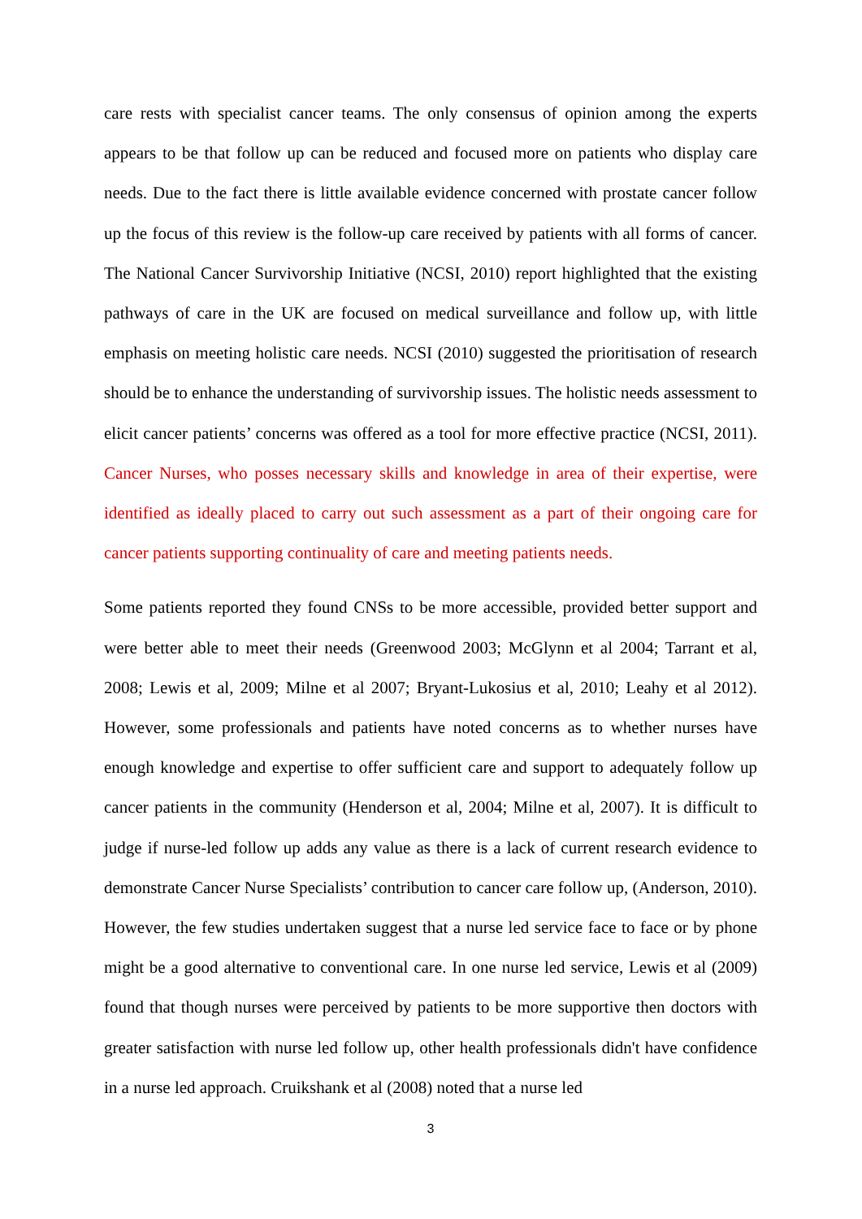care rests with specialist cancer teams. The only consensus of opinion among the experts appears to be that follow up can be reduced and focused more on patients who display care needs. Due to the fact there is little available evidence concerned with prostate cancer follow up the focus of this review is the follow-up care received by patients with all forms of cancer. The National Cancer Survivorship Initiative (NCSI, 2010) report highlighted that the existing pathways of care in the UK are focused on medical surveillance and follow up, with little emphasis on meeting holistic care needs. NCSI (2010) suggested the prioritisation of research should be to enhance the understanding of survivorship issues. The holistic needs assessment to elicit cancer patients’ concerns was offered as a tool for more effective practice (NCSI, 2011). Cancer Nurses, who posses necessary skills and knowledge in area of their expertise, were identified as ideally placed to carry out such assessment as a part of their ongoing care for cancer patients supporting continuality of care and meeting patients needs.
Some patients reported they found CNSs to be more accessible, provided better support and were better able to meet their needs (Greenwood 2003; McGlynn et al 2004; Tarrant et al, 2008; Lewis et al, 2009; Milne et al 2007; Bryant-Lukosius et al, 2010; Leahy et al 2012). However, some professionals and patients have noted concerns as to whether nurses have enough knowledge and expertise to offer sufficient care and support to adequately follow up cancer patients in the community (Henderson et al, 2004; Milne et al, 2007). It is difficult to judge if nurse-led follow up adds any value as there is a lack of current research evidence to demonstrate Cancer Nurse Specialists’ contribution to cancer care follow up, (Anderson, 2010). However, the few studies undertaken suggest that a nurse led service face to face or by phone might be a good alternative to conventional care. In one nurse led service, Lewis et al (2009) found that though nurses were perceived by patients to be more supportive then doctors with greater satisfaction with nurse led follow up, other health professionals didn't have confidence in a nurse led approach. Cruikshank et al (2008) noted that a nurse led
3